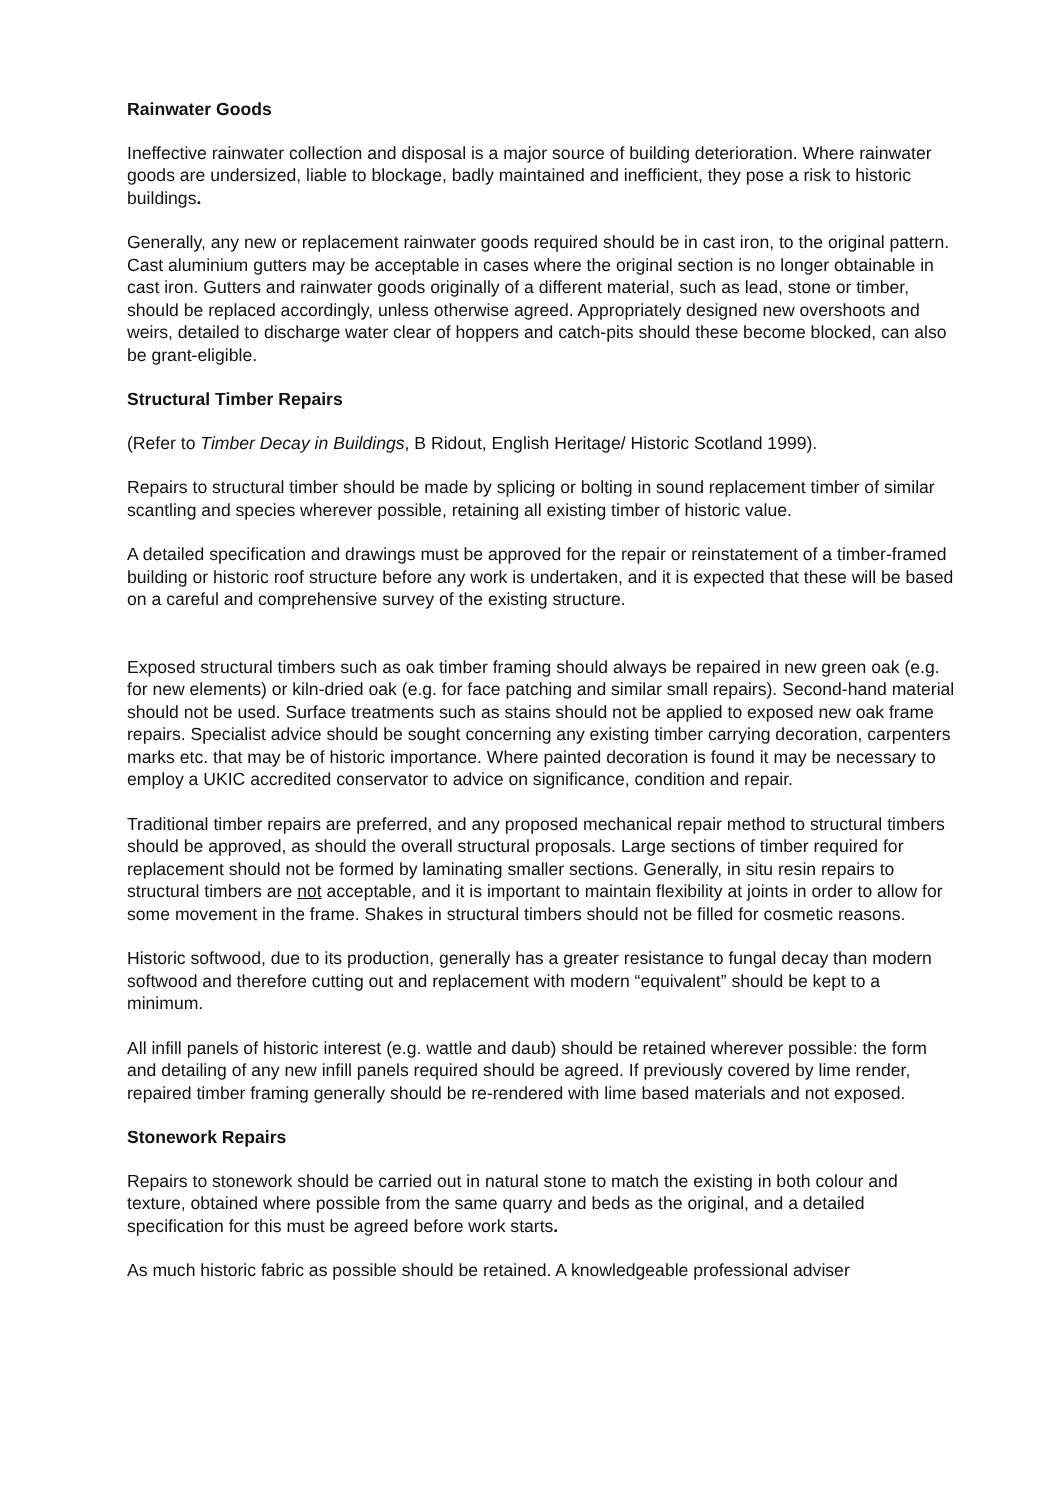Rainwater Goods
Ineffective rainwater collection and disposal is a major source of building deterioration. Where rainwater goods are undersized, liable to blockage, badly maintained and inefficient, they pose a risk to historic buildings.
Generally, any new or replacement rainwater goods required should be in cast iron, to the original pattern. Cast aluminium gutters may be acceptable in cases where the original section is no longer obtainable in cast iron. Gutters and rainwater goods originally of a different material, such as lead, stone or timber, should be replaced accordingly, unless otherwise agreed. Appropriately designed new overshoots and weirs, detailed to discharge water clear of hoppers and catch-pits should these become blocked, can also be grant-eligible.
Structural Timber Repairs
(Refer to Timber Decay in Buildings, B Ridout, English Heritage/ Historic Scotland 1999).
Repairs to structural timber should be made by splicing or bolting in sound replacement timber of similar scantling and species wherever possible, retaining all existing timber of historic value.
A detailed specification and drawings must be approved for the repair or reinstatement of a timber-framed building or historic roof structure before any work is undertaken, and it is expected that these will be based on a careful and comprehensive survey of the existing structure.
Exposed structural timbers such as oak timber framing should always be repaired in new green oak (e.g. for new elements) or kiln-dried oak (e.g. for face patching and similar small repairs). Second-hand material should not be used. Surface treatments such as stains should not be applied to exposed new oak frame repairs. Specialist advice should be sought concerning any existing timber carrying decoration, carpenters marks etc. that may be of historic importance. Where painted decoration is found it may be necessary to employ a UKIC accredited conservator to advice on significance, condition and repair.
Traditional timber repairs are preferred, and any proposed mechanical repair method to structural timbers should be approved, as should the overall structural proposals. Large sections of timber required for replacement should not be formed by laminating smaller sections. Generally, in situ resin repairs to structural timbers are not acceptable, and it is important to maintain flexibility at joints in order to allow for some movement in the frame. Shakes in structural timbers should not be filled for cosmetic reasons.
Historic softwood, due to its production, generally has a greater resistance to fungal decay than modern softwood and therefore cutting out and replacement with modern “equivalent” should be kept to a minimum.
All infill panels of historic interest (e.g. wattle and daub) should be retained wherever possible: the form and detailing of any new infill panels required should be agreed. If previously covered by lime render, repaired timber framing generally should be re-rendered with lime based materials and not exposed.
Stonework Repairs
Repairs to stonework should be carried out in natural stone to match the existing in both colour and texture, obtained where possible from the same quarry and beds as the original, and a detailed specification for this must be agreed before work starts.
As much historic fabric as possible should be retained. A knowledgeable professional adviser